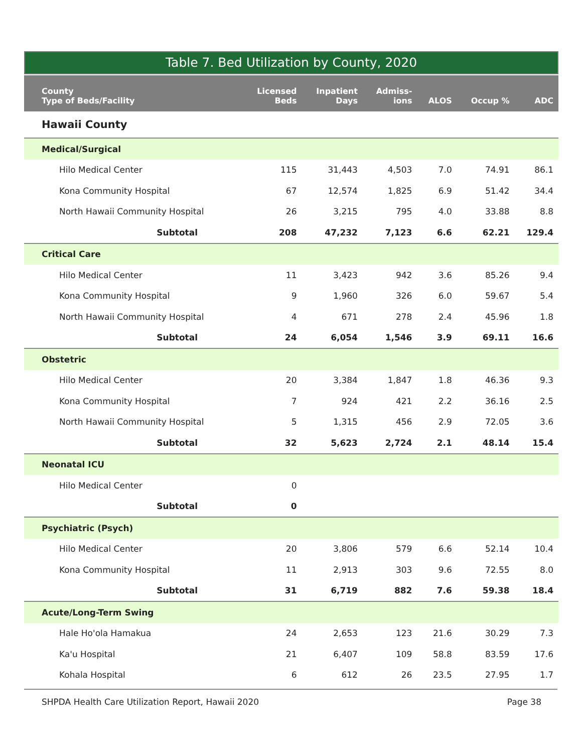Table 7. Bed Utilization by County, 2020
| County Type of Beds/Facility | Licensed Beds | Inpatient Days | Admiss- ions | ALOS | Occup % | ADC |
| --- | --- | --- | --- | --- | --- | --- |
| Hawaii County | | | | | | |
| Medical/Surgical | | | | | | |
| Hilo Medical Center | 115 | 31,443 | 4,503 | 7.0 | 74.91 | 86.1 |
| Kona Community Hospital | 67 | 12,574 | 1,825 | 6.9 | 51.42 | 34.4 |
| North Hawaii Community Hospital | 26 | 3,215 | 795 | 4.0 | 33.88 | 8.8 |
| Subtotal | 208 | 47,232 | 7,123 | 6.6 | 62.21 | 129.4 |
| Critical Care | | | | | | |
| Hilo Medical Center | 11 | 3,423 | 942 | 3.6 | 85.26 | 9.4 |
| Kona Community Hospital | 9 | 1,960 | 326 | 6.0 | 59.67 | 5.4 |
| North Hawaii Community Hospital | 4 | 671 | 278 | 2.4 | 45.96 | 1.8 |
| Subtotal | 24 | 6,054 | 1,546 | 3.9 | 69.11 | 16.6 |
| Obstetric | | | | | | |
| Hilo Medical Center | 20 | 3,384 | 1,847 | 1.8 | 46.36 | 9.3 |
| Kona Community Hospital | 7 | 924 | 421 | 2.2 | 36.16 | 2.5 |
| North Hawaii Community Hospital | 5 | 1,315 | 456 | 2.9 | 72.05 | 3.6 |
| Subtotal | 32 | 5,623 | 2,724 | 2.1 | 48.14 | 15.4 |
| Neonatal ICU | | | | | | |
| Hilo Medical Center | 0 | | | | | |
| Subtotal | 0 | | | | | |
| Psychiatric (Psych) | | | | | | |
| Hilo Medical Center | 20 | 3,806 | 579 | 6.6 | 52.14 | 10.4 |
| Kona Community Hospital | 11 | 2,913 | 303 | 9.6 | 72.55 | 8.0 |
| Subtotal | 31 | 6,719 | 882 | 7.6 | 59.38 | 18.4 |
| Acute/Long-Term Swing | | | | | | |
| Hale Ho'ola Hamakua | 24 | 2,653 | 123 | 21.6 | 30.29 | 7.3 |
| Ka'u Hospital | 21 | 6,407 | 109 | 58.8 | 83.59 | 17.6 |
| Kohala Hospital | 6 | 612 | 26 | 23.5 | 27.95 | 1.7 |
SHPDA Health Care Utilization Report, Hawaii 2020 Page 38